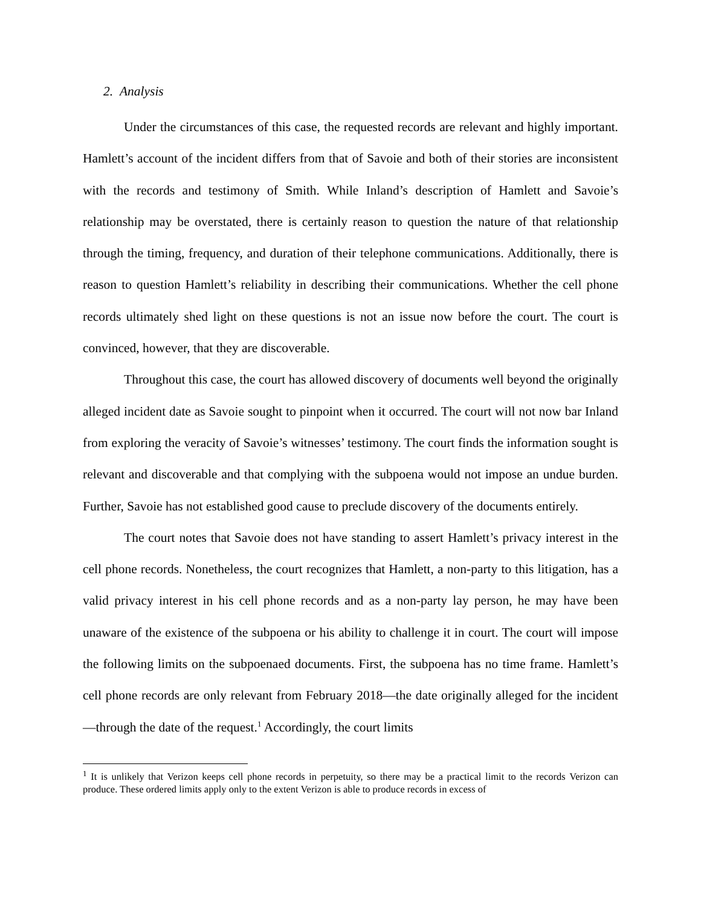2. Analysis
Under the circumstances of this case, the requested records are relevant and highly important. Hamlett’s account of the incident differs from that of Savoie and both of their stories are inconsistent with the records and testimony of Smith. While Inland’s description of Hamlett and Savoie’s relationship may be overstated, there is certainly reason to question the nature of that relationship through the timing, frequency, and duration of their telephone communications. Additionally, there is reason to question Hamlett’s reliability in describing their communications. Whether the cell phone records ultimately shed light on these questions is not an issue now before the court. The court is convinced, however, that they are discoverable.
Throughout this case, the court has allowed discovery of documents well beyond the originally alleged incident date as Savoie sought to pinpoint when it occurred. The court will not now bar Inland from exploring the veracity of Savoie’s witnesses’ testimony. The court finds the information sought is relevant and discoverable and that complying with the subpoena would not impose an undue burden. Further, Savoie has not established good cause to preclude discovery of the documents entirely.
The court notes that Savoie does not have standing to assert Hamlett’s privacy interest in the cell phone records. Nonetheless, the court recognizes that Hamlett, a non-party to this litigation, has a valid privacy interest in his cell phone records and as a non-party lay person, he may have been unaware of the existence of the subpoena or his ability to challenge it in court. The court will impose the following limits on the subpoenaed documents. First, the subpoena has no time frame. Hamlett’s cell phone records are only relevant from February 2018—the date originally alleged for the incident—through the date of the request.<sup>1</sup> Accordingly, the court limits
<sup>1</sup> It is unlikely that Verizon keeps cell phone records in perpetuity, so there may be a practical limit to the records Verizon can produce. These ordered limits apply only to the extent Verizon is able to produce records in excess of